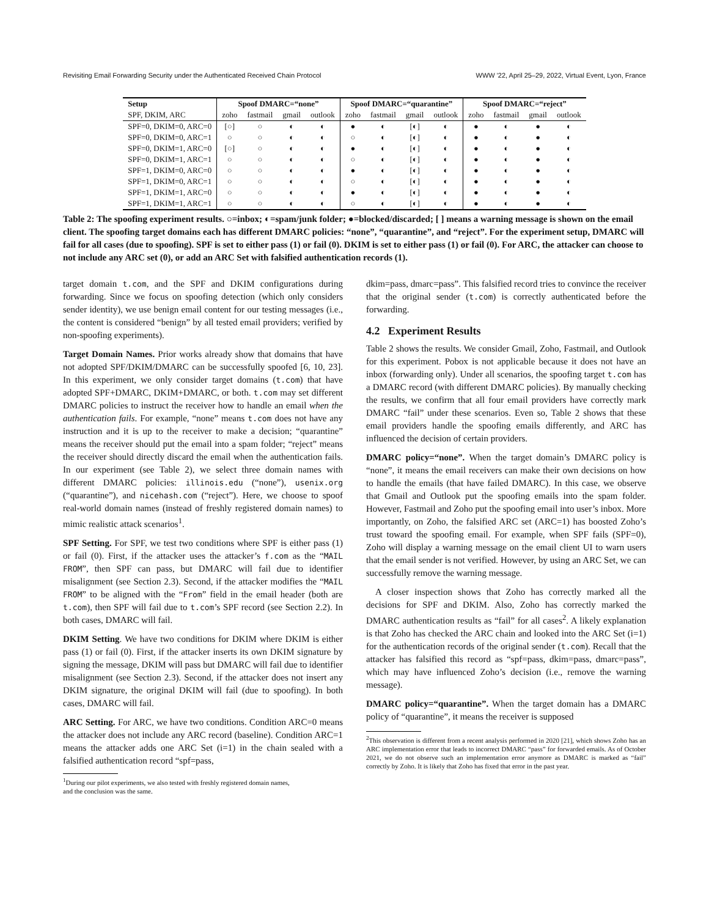Revisiting Email Forwarding Security under the Authenticated Received Chain Protocol WWW '22, April 25–29, 2022, Virtual Event, Lyon, France
| Setup | Spoof DMARC=“none” | | | | Spoof DMARC=“quarantine” | | | | Spoof DMARC=“reject” | | | |
| --- | --- | --- | --- | --- | --- | --- | --- | --- | --- | --- | --- | --- |
| SPF, DKIM, ARC | zoho | fastmail | gmail | outlook | zoho | fastmail | gmail | outlook | zoho | fastmail | gmail | outlook |
| SPF=0, DKIM=0, ARC=0 | [○] | ○ | ◐ | ◐ | ● | ◐ | [◐] | ◐ | ● | ◐ | ● | ◐ |
| SPF=0, DKIM=0, ARC=1 | ○ | ○ | ◐ | ◐ | ○ | ◐ | [◐] | ◐ | ● | ◐ | ● | ◐ |
| SPF=0, DKIM=1, ARC=0 | [○] | ○ | ◐ | ◐ | ● | ◐ | [◐] | ◐ | ● | ◐ | ● | ◐ |
| SPF=0, DKIM=1, ARC=1 | ○ | ○ | ◐ | ◐ | ○ | ◐ | [◐] | ◐ | ● | ◐ | ● | ◐ |
| SPF=1, DKIM=0, ARC=0 | ○ | ○ | ◐ | ◐ | ● | ◐ | [◐] | ◐ | ● | ◐ | ● | ◐ |
| SPF=1, DKIM=0, ARC=1 | ○ | ○ | ◐ | ◐ | ○ | ◐ | [◐] | ◐ | ● | ◐ | ● | ◐ |
| SPF=1, DKIM=1, ARC=0 | ○ | ○ | ◐ | ◐ | ● | ◐ | [◐] | ◐ | ● | ◐ | ● | ◐ |
| SPF=1, DKIM=1, ARC=1 | ○ | ○ | ◐ | ◐ | ○ | ◐ | [◐] | ◐ | ● | ◐ | ● | ◐ |
Table 2: The spoofing experiment results. ○=inbox; ◐=spam/junk folder; ●=blocked/discarded; [ ] means a warning message is shown on the email client. The spoofing target domains each has different DMARC policies: “none”, “quarantine”, and “reject”. For the experiment setup, DMARC will fail for all cases (due to spoofing). SPF is set to either pass (1) or fail (0). DKIM is set to either pass (1) or fail (0). For ARC, the attacker can choose to not include any ARC set (0), or add an ARC Set with falsified authentication records (1).
target domain t.com, and the SPF and DKIM configurations during forwarding. Since we focus on spoofing detection (which only considers sender identity), we use benign email content for our testing messages (i.e., the content is considered “benign” by all tested email providers; verified by non-spoofing experiments).
Target Domain Names. Prior works already show that domains that have not adopted SPF/DKIM/DMARC can be successfully spoofed [6, 10, 23]. In this experiment, we only consider target domains (t.com) that have adopted SPF+DMARC, DKIM+DMARC, or both. t.com may set different DMARC policies to instruct the receiver how to handle an email when the authentication fails. For example, “none” means t.com does not have any instruction and it is up to the receiver to make a decision; “quarantine” means the receiver should put the email into a spam folder; “reject” means the receiver should directly discard the email when the authentication fails. In our experiment (see Table 2), we select three domain names with different DMARC policies: illinois.edu (“none”), usenix.org (“quarantine”), and nicehash.com (“reject”). Here, we choose to spoof real-world domain names (instead of freshly registered domain names) to mimic realistic attack scenarios<sup>1</sup>.
SPF Setting. For SPF, we test two conditions where SPF is either pass (1) or fail (0). First, if the attacker uses the attacker’s f.com as the “MAIL FROM”, then SPF can pass, but DMARC will fail due to identifier misalignment (see Section 2.3). Second, if the attacker modifies the “MAIL FROM” to be aligned with the “From” field in the email header (both are t.com), then SPF will fail due to t.com’s SPF record (see Section 2.2). In both cases, DMARC will fail.
DKIM Setting. We have two conditions for DKIM where DKIM is either pass (1) or fail (0). First, if the attacker inserts its own DKIM signature by signing the message, DKIM will pass but DMARC will fail due to identifier misalignment (see Section 2.3). Second, if the attacker does not insert any DKIM signature, the original DKIM will fail (due to spoofing). In both cases, DMARC will fail.
ARC Setting. For ARC, we have two conditions. Condition ARC=0 means the attacker does not include any ARC record (baseline). Condition ARC=1 means the attacker adds one ARC Set (i=1) in the chain sealed with a falsified authentication record “spf=pass,
<sup>1</sup> During our pilot experiments, we also tested with freshly registered domain names,
and the conclusion was the same.
dkim=pass, dmarc=pass”. This falsified record tries to convince the receiver that the original sender (t.com) is correctly authenticated before the forwarding.
4.2 Experiment Results
Table 2 shows the results. We consider Gmail, Zoho, Fastmail, and Outlook for this experiment. Pobox is not applicable because it does not have an inbox (forwarding only). Under all scenarios, the spoofing target t.com has a DMARC record (with different DMARC policies). By manually checking the results, we confirm that all four email providers have correctly mark DMARC “fail” under these scenarios. Even so, Table 2 shows that these email providers handle the spoofing emails differently, and ARC has influenced the decision of certain providers.
DMARC policy=“none”. When the target domain’s DMARC policy is “none”, it means the email receivers can make their own decisions on how to handle the emails (that have failed DMARC). In this case, we observe that Gmail and Outlook put the spoofing emails into the spam folder. However, Fastmail and Zoho put the spoofing email into user’s inbox. More importantly, on Zoho, the falsified ARC set (ARC=1) has boosted Zoho’s trust toward the spoofing email. For example, when SPF fails (SPF=0), Zoho will display a warning message on the email client UI to warn users that the email sender is not verified. However, by using an ARC Set, we can successfully remove the warning message.
A closer inspection shows that Zoho has correctly marked all the decisions for SPF and DKIM. Also, Zoho has correctly marked the DMARC authentication results as “fail” for all cases<sup>2</sup>. A likely explanation is that Zoho has checked the ARC chain and looked into the ARC Set (i=1) for the authentication records of the original sender (t.com). Recall that the attacker has falsified this record as “spf=pass, dkim=pass, dmarc=pass”, which may have influenced Zoho’s decision (i.e., remove the warning message).
DMARC policy=“quarantine”. When the target domain has a DMARC policy of “quarantine”, it means the receiver is supposed
<sup>2</sup> This observation is different from a recent analysis performed in 2020 [21], which shows Zoho has an ARC implementation error that leads to incorrect DMARC “pass” for forwarded emails. As of October 2021, we do not observe such an implementation error anymore as DMARC is marked as “fail” correctly by Zoho. It is likely that Zoho has fixed that error in the past year.